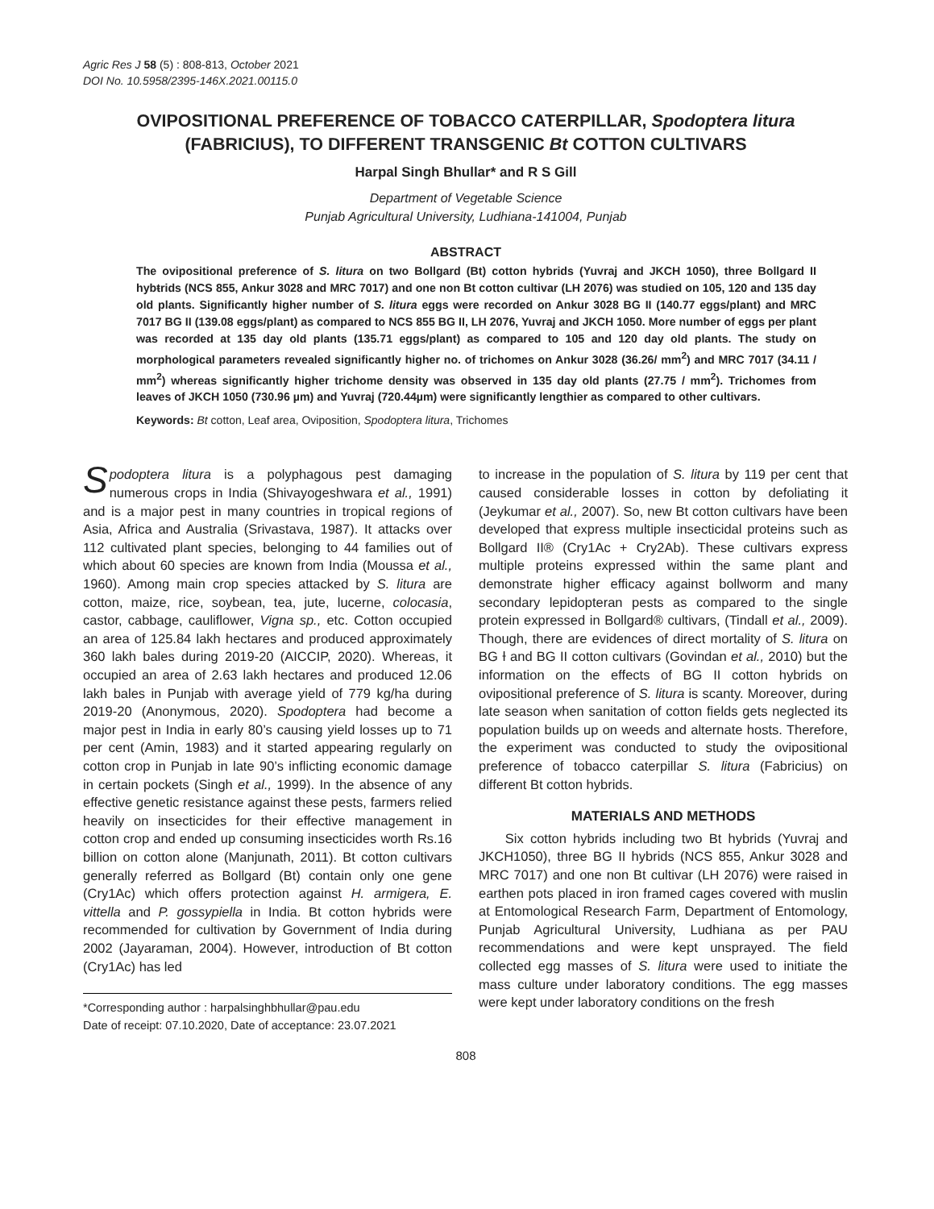Agric Res J 58 (5) : 808-813, October 2021
DOI No. 10.5958/2395-146X.2021.00115.0
OVIPOSITIONAL PREFERENCE OF TOBACCO CATERPILLAR, Spodoptera litura (FABRICIUS), TO DIFFERENT TRANSGENIC Bt COTTON CULTIVARS
Harpal Singh Bhullar* and R S Gill
Department of Vegetable Science
Punjab Agricultural University, Ludhiana-141004, Punjab
ABSTRACT
The ovipositional preference of S. litura on two Bollgard (Bt) cotton hybrids (Yuvraj and JKCH 1050), three Bollgard II hybŧrids (NCS 855, Ankur 3028 and MRC 7017) and one non Bt cotton cultivar (LH 2076) was studied on 105, 120 and 135 day old plants. Significantly higher number of S. litura eggs were recorded on Ankur 3028 BG II (140.77 eggs/plant) and MRC 7017 BG II (139.08 eggs/plant) as compared to NCS 855 BG II, LH 2076, Yuvraj and JKCH 1050. More number of eggs per plant was recorded at 135 day old plants (135.71 eggs/plant) as compared to 105 and 120 day old plants. The study on morphological parameters revealed significantly higher no. of trichomes on Ankur 3028 (36.26/ mm<sup>2</sup>) and MRC 7017 (34.11 / mm<sup>2</sup>) whereas significantly higher trichome density was observed in 135 day old plants (27.75 / mm<sup>2</sup>). Trichomes from leaves of JKCH 1050 (730.96 µm) and Yuvraj (720.44µm) were significantly lengthier as compared to other cultivars.
Keywords: Bt cotton, Leaf area, Oviposition, Spodoptera litura, Trichomes
Spodoptera litura is a polyphagous pest damaging numerous crops in India (Shivayogeshwara et al., 1991) and is a major pest in many countries in tropical regions of Asia, Africa and Australia (Srivastava, 1987). It attacks over 112 cultivated plant species, belonging to 44 families out of which about 60 species are known from India (Moussa et al., 1960). Among main crop species attacked by S. litura are cotton, maize, rice, soybean, tea, jute, lucerne, colocasia, castor, cabbage, cauliflower, Vigna sp., etc. Cotton occupied an area of 125.84 lakh hectares and produced approximately 360 lakh bales during 2019-20 (AICCIP, 2020). Whereas, it occupied an area of 2.63 lakh hectares and produced 12.06 lakh bales in Punjab with average yield of 779 kg/ha during 2019-20 (Anonymous, 2020). Spodoptera had become a major pest in India in early 80’s causing yield losses up to 71 per cent (Amin, 1983) and it started appearing regularly on cotton crop in Punjab in late 90’s inflicting economic damage in certain pockets (Singh et al., 1999). In the absence of any effective genetic resistance against these pests, farmers relied heavily on insecticides for their effective management in cotton crop and ended up consuming insecticides worth Rs.16 billion on cotton alone (Manjunath, 2011). Bt cotton cultivars generally referred as Bollgard (Bt) contain only one gene (Cry1Ac) which offers protection against H. armigera, E. vittella and P. gossypiella in India. Bt cotton hybrids were recommended for cultivation by Government of India during 2002 (Jayaraman, 2004). However, introduction of Bt cotton (Cry1Ac) has led
*Corresponding author : harpalsinghbhullar@pau.edu
Date of receipt: 07.10.2020, Date of acceptance: 23.07.2021
to increase in the population of S. litura by 119 per cent that caused considerable losses in cotton by defoliating it (Jeykumar et al., 2007). So, new Bt cotton cultivars have been developed that express multiple insecticidal proteins such as Bollgard II® (Cry1Ac + Cry2Ab). These cultivars express multiple proteins expressed within the same plant and demonstrate higher efficacy against bollworm and many secondary lepidopteran pests as compared to the single protein expressed in Bollgard® cultivars, (Tindall et al., 2009). Though, there are evidences of direct mortality of S. litura on BG Ɨ and BG II cotton cultivars (Govindan et al., 2010) but the information on the effects of BG II cotton hybrids on ovipositional preference of S. litura is scanty. Moreover, during late season when sanitation of cotton fields gets neglected its population builds up on weeds and alternate hosts. Therefore, the experiment was conducted to study the ovipositional preference of tobacco caterpillar S. litura (Fabricius) on different Bt cotton hybrids.
MATERIALS AND METHODS
Six cotton hybrids including two Bt hybrids (Yuvraj and JKCH1050), three BG II hybrids (NCS 855, Ankur 3028 and MRC 7017) and one non Bt cultivar (LH 2076) were raised in earthen pots placed in iron framed cages covered with muslin at Entomological Research Farm, Department of Entomology, Punjab Agricultural University, Ludhiana as per PAU recommendations and were kept unsprayed. The field collected egg masses of S. litura were used to initiate the mass culture under laboratory conditions. The egg masses were kept under laboratory conditions on the fresh
808